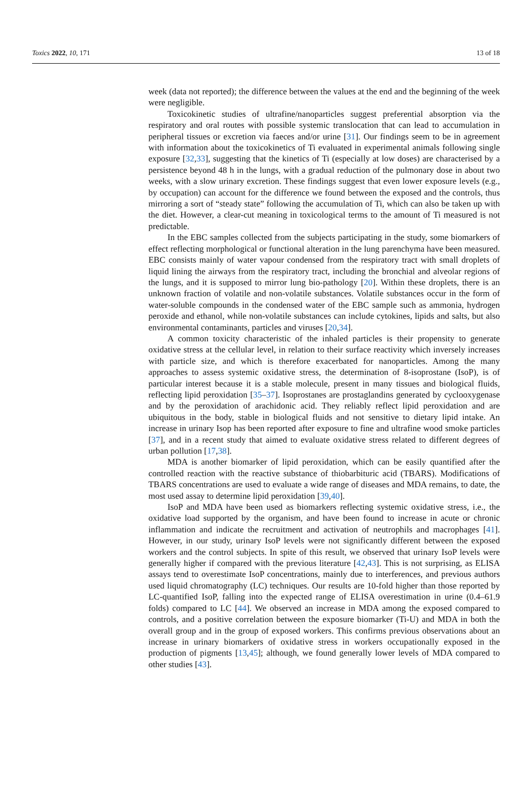Toxics 2022, 10, 171 13 of 18
week (data not reported); the difference between the values at the end and the beginning of the week were negligible.
Toxicokinetic studies of ultrafine/nanoparticles suggest preferential absorption via the respiratory and oral routes with possible systemic translocation that can lead to accumulation in peripheral tissues or excretion via faeces and/or urine [31]. Our findings seem to be in agreement with information about the toxicokinetics of Ti evaluated in experimental animals following single exposure [32,33], suggesting that the kinetics of Ti (especially at low doses) are characterised by a persistence beyond 48 h in the lungs, with a gradual reduction of the pulmonary dose in about two weeks, with a slow urinary excretion. These findings suggest that even lower exposure levels (e.g., by occupation) can account for the difference we found between the exposed and the controls, thus mirroring a sort of “steady state” following the accumulation of Ti, which can also be taken up with the diet. However, a clear-cut meaning in toxicological terms to the amount of Ti measured is not predictable.
In the EBC samples collected from the subjects participating in the study, some biomarkers of effect reflecting morphological or functional alteration in the lung parenchyma have been measured. EBC consists mainly of water vapour condensed from the respiratory tract with small droplets of liquid lining the airways from the respiratory tract, including the bronchial and alveolar regions of the lungs, and it is supposed to mirror lung bio-pathology [20]. Within these droplets, there is an unknown fraction of volatile and non-volatile substances. Volatile substances occur in the form of water-soluble compounds in the condensed water of the EBC sample such as ammonia, hydrogen peroxide and ethanol, while non-volatile substances can include cytokines, lipids and salts, but also environmental contaminants, particles and viruses [20,34].
A common toxicity characteristic of the inhaled particles is their propensity to generate oxidative stress at the cellular level, in relation to their surface reactivity which inversely increases with particle size, and which is therefore exacerbated for nanoparticles. Among the many approaches to assess systemic oxidative stress, the determination of 8-isoprostane (IsoP), is of particular interest because it is a stable molecule, present in many tissues and biological fluids, reflecting lipid peroxidation [35–37]. Isoprostanes are prostaglandins generated by cyclooxygenase and by the peroxidation of arachidonic acid. They reliably reflect lipid peroxidation and are ubiquitous in the body, stable in biological fluids and not sensitive to dietary lipid intake. An increase in urinary Isop has been reported after exposure to fine and ultrafine wood smoke particles [37], and in a recent study that aimed to evaluate oxidative stress related to different degrees of urban pollution [17,38].
MDA is another biomarker of lipid peroxidation, which can be easily quantified after the controlled reaction with the reactive substance of thiobarbituric acid (TBARS). Modifications of TBARS concentrations are used to evaluate a wide range of diseases and MDA remains, to date, the most used assay to determine lipid peroxidation [39,40].
IsoP and MDA have been used as biomarkers reflecting systemic oxidative stress, i.e., the oxidative load supported by the organism, and have been found to increase in acute or chronic inflammation and indicate the recruitment and activation of neutrophils and macrophages [41]. However, in our study, urinary IsoP levels were not significantly different between the exposed workers and the control subjects. In spite of this result, we observed that urinary IsoP levels were generally higher if compared with the previous literature [42,43]. This is not surprising, as ELISA assays tend to overestimate IsoP concentrations, mainly due to interferences, and previous authors used liquid chromatography (LC) techniques. Our results are 10-fold higher than those reported by LC-quantified IsoP, falling into the expected range of ELISA overestimation in urine (0.4–61.9 folds) compared to LC [44]. We observed an increase in MDA among the exposed compared to controls, and a positive correlation between the exposure biomarker (Ti-U) and MDA in both the overall group and in the group of exposed workers. This confirms previous observations about an increase in urinary biomarkers of oxidative stress in workers occupationally exposed in the production of pigments [13,45]; although, we found generally lower levels of MDA compared to other studies [43].